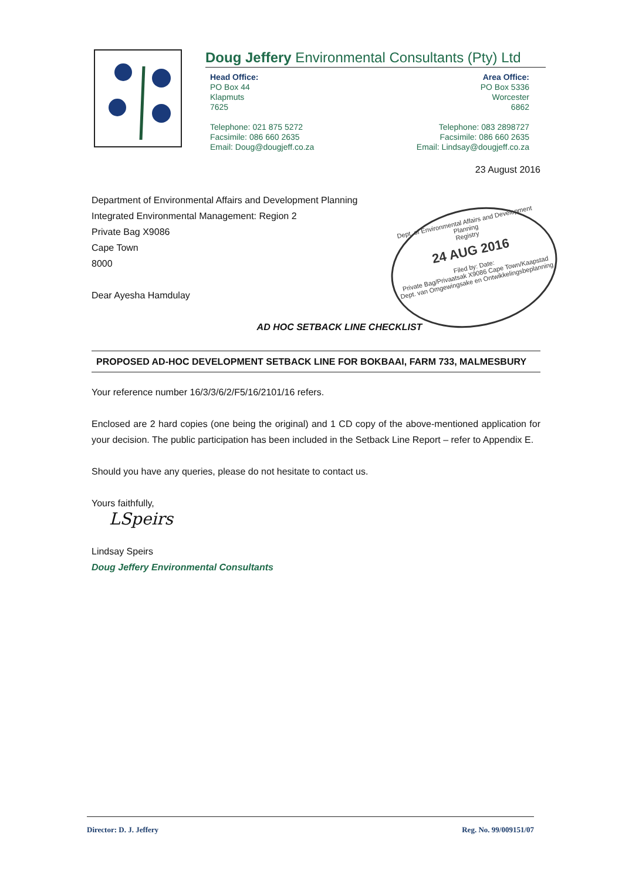Doug Jeffery Environmental Consultants (Pty) Ltd
Head Office:
PO Box 44
Klapmuts
7625
Telephone: 021 875 5272
Facsimile: 086 660 2635
Email: Doug@dougjeff.co.za
Area Office:
PO Box 5336
Worcester
6862
Telephone: 083 2898727
Facsimile: 086 660 2635
Email: Lindsay@dougjeff.co.za
23 August 2016
Department of Environmental Affairs and Development Planning
Integrated Environmental Management: Region 2
Private Bag X9086
Cape Town
8000
Dear Ayesha Hamdulay
AD HOC SETBACK LINE CHECKLIST
PROPOSED AD-HOC DEVELOPMENT SETBACK LINE FOR BOKBAAI, FARM 733, MALMESBURY
Your reference number 16/3/3/6/2/F5/16/2101/16 refers.
Enclosed are 2 hard copies (one being the original) and 1 CD copy of the above-mentioned application for your decision. The public participation has been included in the Setback Line Report – refer to Appendix E.
Should you have any queries, please do not hesitate to contact us.
Yours faithfully,
LSpeirs
Lindsay Speirs
Doug Jeffery Environmental Consultants
Dept. of Environmental Affairs and Development Planning
Registry
24 AUG 2016
Filed by: Date:
Private Bag/Privaatsak X9086 Cape Town/Kaapstad
Dept. van Omgewingsake en Ontwikkelingsbeplanning
Director: D. J. Jeffery Reg. No. 99/009151/07